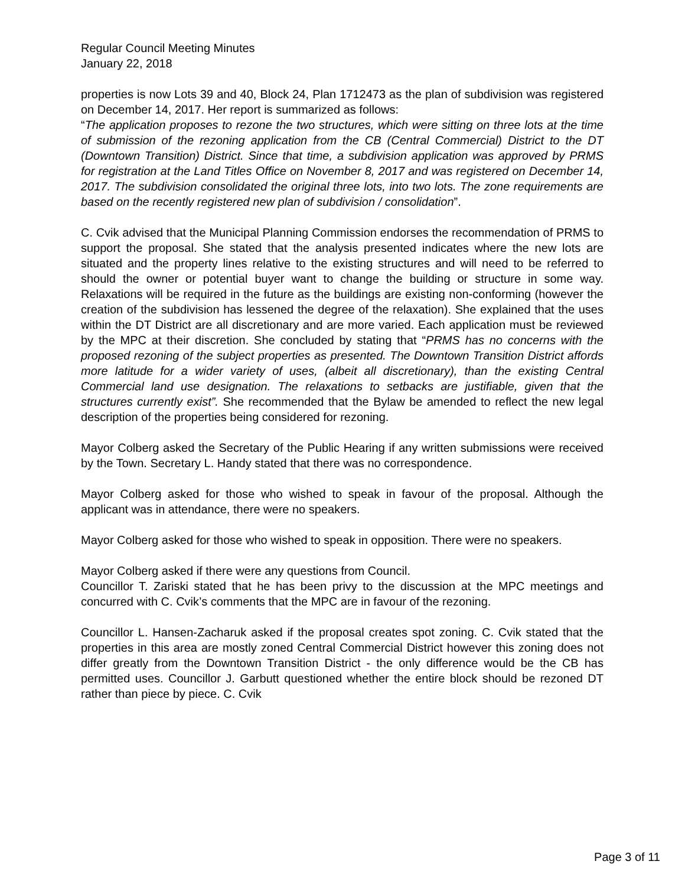Regular Council Meeting Minutes
January 22, 2018
properties is now Lots 39 and 40, Block 24, Plan 1712473 as the plan of subdivision was registered on December 14, 2017. Her report is summarized as follows:
“The application proposes to rezone the two structures, which were sitting on three lots at the time of submission of the rezoning application from the CB (Central Commercial) District to the DT (Downtown Transition) District. Since that time, a subdivision application was approved by PRMS for registration at the Land Titles Office on November 8, 2017 and was registered on December 14, 2017. The subdivision consolidated the original three lots, into two lots. The zone requirements are based on the recently registered new plan of subdivision / consolidation”.
C. Cvik advised that the Municipal Planning Commission endorses the recommendation of PRMS to support the proposal. She stated that the analysis presented indicates where the new lots are situated and the property lines relative to the existing structures and will need to be referred to should the owner or potential buyer want to change the building or structure in some way. Relaxations will be required in the future as the buildings are existing non-conforming (however the creation of the subdivision has lessened the degree of the relaxation). She explained that the uses within the DT District are all discretionary and are more varied. Each application must be reviewed by the MPC at their discretion. She concluded by stating that “PRMS has no concerns with the proposed rezoning of the subject properties as presented. The Downtown Transition District affords more latitude for a wider variety of uses, (albeit all discretionary), than the existing Central Commercial land use designation. The relaxations to setbacks are justifiable, given that the structures currently exist”. She recommended that the Bylaw be amended to reflect the new legal description of the properties being considered for rezoning.
Mayor Colberg asked the Secretary of the Public Hearing if any written submissions were received by the Town. Secretary L. Handy stated that there was no correspondence.
Mayor Colberg asked for those who wished to speak in favour of the proposal. Although the applicant was in attendance, there were no speakers.
Mayor Colberg asked for those who wished to speak in opposition. There were no speakers.
Mayor Colberg asked if there were any questions from Council.
Councillor T. Zariski stated that he has been privy to the discussion at the MPC meetings and concurred with C. Cvik’s comments that the MPC are in favour of the rezoning.
Councillor L. Hansen-Zacharuk asked if the proposal creates spot zoning. C. Cvik stated that the properties in this area are mostly zoned Central Commercial District however this zoning does not differ greatly from the Downtown Transition District - the only difference would be the CB has permitted uses. Councillor J. Garbutt questioned whether the entire block should be rezoned DT rather than piece by piece. C. Cvik
Page 3 of 11